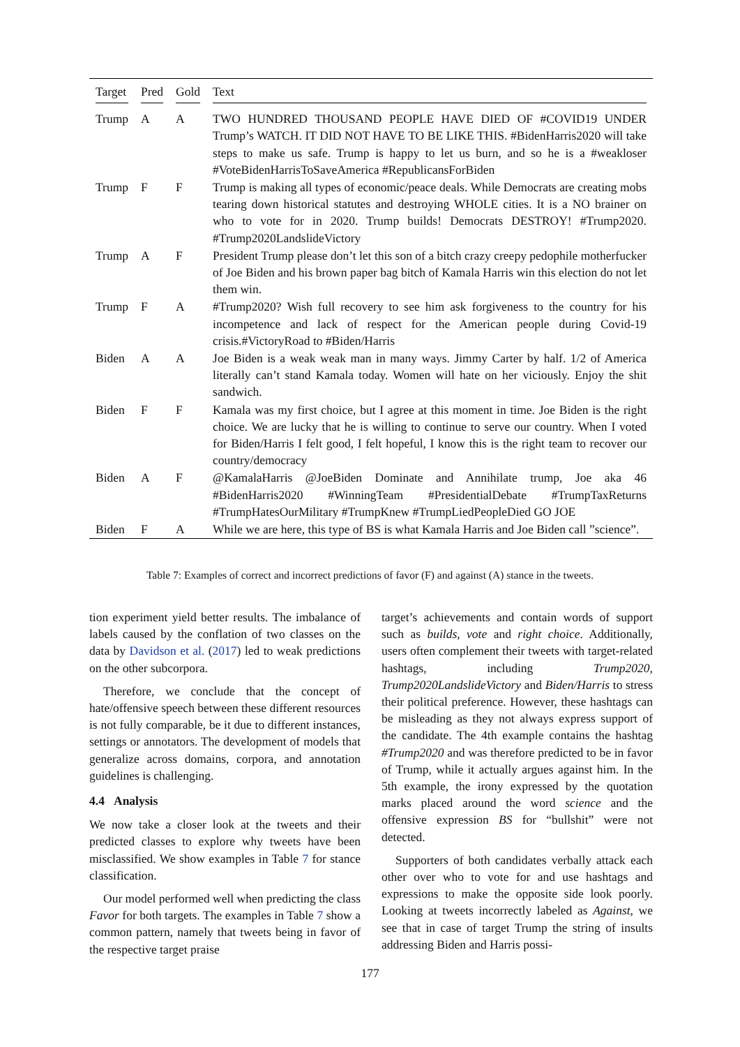| Target | Pred | Gold | Text |
| --- | --- | --- | --- |
| Trump | A | A | TWO HUNDRED THOUSAND PEOPLE HAVE DIED OF #COVID19 UNDER Trump’s WATCH. IT DID NOT HAVE TO BE LIKE THIS. #BidenHarris2020 will take steps to make us safe. Trump is happy to let us burn, and so he is a #weakloser #VoteBidenHarrisToSaveAmerica #RepublicansForBiden |
| Trump | F | F | Trump is making all types of economic/peace deals. While Democrats are creating mobs tearing down historical statutes and destroying WHOLE cities. It is a NO brainer on who to vote for in 2020. Trump builds! Democrats DESTROY! #Trump2020. #Trump2020LandslideVictory |
| Trump | A | F | President Trump please don’t let this son of a bitch crazy creepy pedophile motherfucker of Joe Biden and his brown paper bag bitch of Kamala Harris win this election do not let them win. |
| Trump | F | A | #Trump2020? Wish full recovery to see him ask forgiveness to the country for his incompetence and lack of respect for the American people during Covid-19 crisis.#VictoryRoad to #Biden/Harris |
| Biden | A | A | Joe Biden is a weak weak man in many ways. Jimmy Carter by half. 1/2 of America literally can’t stand Kamala today. Women will hate on her viciously. Enjoy the shit sandwich. |
| Biden | F | F | Kamala was my first choice, but I agree at this moment in time. Joe Biden is the right choice. We are lucky that he is willing to continue to serve our country. When I voted for Biden/Harris I felt good, I felt hopeful, I know this is the right team to recover our country/democracy |
| Biden | A | F | @KamalaHarris @JoeBiden Dominate and Annihilate trump, Joe aka 46 #BidenHarris2020 #WinningTeam #PresidentialDebate #TrumpTaxReturns #TrumpHatesOurMilitary #TrumpKnew #TrumpLiedPeopleDied GO JOE |
| Biden | F | A | While we are here, this type of BS is what Kamala Harris and Joe Biden call ”science”. |
Table 7: Examples of correct and incorrect predictions of favor (F) and against (A) stance in the tweets.
tion experiment yield better results. The imbalance of labels caused by the conflation of two classes on the data by Davidson et al. (2017) led to weak predictions on the other subcorpora.
Therefore, we conclude that the concept of hate/offensive speech between these different resources is not fully comparable, be it due to different instances, settings or annotators. The development of models that generalize across domains, corpora, and annotation guidelines is challenging.
4.4 Analysis
We now take a closer look at the tweets and their predicted classes to explore why tweets have been misclassified. We show examples in Table 7 for stance classification.
Our model performed well when predicting the class Favor for both targets. The examples in Table 7 show a common pattern, namely that tweets being in favor of the respective target praise
target’s achievements and contain words of support such as builds, vote and right choice. Additionally, users often complement their tweets with target-related hashtags, including Trump2020, Trump2020LandslideVictory and Biden/Harris to stress their political preference. However, these hashtags can be misleading as they not always express support of the candidate. The 4th example contains the hashtag #Trump2020 and was therefore predicted to be in favor of Trump, while it actually argues against him. In the 5th example, the irony expressed by the quotation marks placed around the word science and the offensive expression BS for “bullshit” were not detected.
Supporters of both candidates verbally attack each other over who to vote for and use hashtags and expressions to make the opposite side look poorly. Looking at tweets incorrectly labeled as Against, we see that in case of target Trump the string of insults addressing Biden and Harris possi-
177